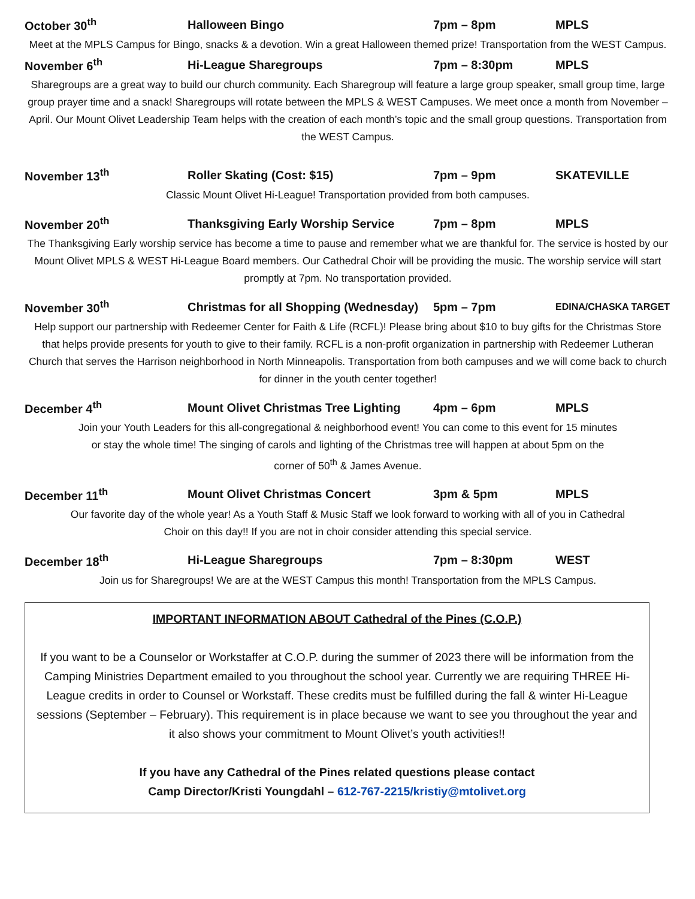October 30<sup>th</sup> Halloween Bingo 7pm – 8pm MPLS
Meet at the MPLS Campus for Bingo, snacks & a devotion. Win a great Halloween themed prize! Transportation from the WEST Campus.
November 6<sup>th</sup> Hi-League Sharegroups 7pm – 8:30pm MPLS
Sharegroups are a great way to build our church community. Each Sharegroup will feature a large group speaker, small group time, large group prayer time and a snack! Sharegroups will rotate between the MPLS & WEST Campuses. We meet once a month from November – April. Our Mount Olivet Leadership Team helps with the creation of each month’s topic and the small group questions. Transportation from the WEST Campus.
November 13<sup>th</sup> Roller Skating (Cost: $15) 7pm – 9pm SKATEVILLE
Classic Mount Olivet Hi-League! Transportation provided from both campuses.
November 20<sup>th</sup> Thanksgiving Early Worship Service 7pm – 8pm MPLS
The Thanksgiving Early worship service has become a time to pause and remember what we are thankful for. The service is hosted by our Mount Olivet MPLS & WEST Hi-League Board members. Our Cathedral Choir will be providing the music. The worship service will start promptly at 7pm. No transportation provided.
November 30<sup>th</sup> Christmas for all Shopping (Wednesday) 5pm – 7pm EDINA/CHASKA TARGET
Help support our partnership with Redeemer Center for Faith & Life (RCFL)! Please bring about $10 to buy gifts for the Christmas Store that helps provide presents for youth to give to their family. RCFL is a non-profit organization in partnership with Redeemer Lutheran Church that serves the Harrison neighborhood in North Minneapolis. Transportation from both campuses and we will come back to church for dinner in the youth center together!
December 4<sup>th</sup> Mount Olivet Christmas Tree Lighting 4pm – 6pm MPLS
Join your Youth Leaders for this all-congregational & neighborhood event! You can come to this event for 15 minutes or stay the whole time! The singing of carols and lighting of the Christmas tree will happen at about 5pm on the corner of 50<sup>th</sup> & James Avenue.
December 11<sup>th</sup> Mount Olivet Christmas Concert 3pm & 5pm MPLS
Our favorite day of the whole year! As a Youth Staff & Music Staff we look forward to working with all of you in Cathedral Choir on this day!! If you are not in choir consider attending this special service.
December 18<sup>th</sup> Hi-League Sharegroups 7pm – 8:30pm WEST
Join us for Sharegroups! We are at the WEST Campus this month! Transportation from the MPLS Campus.
IMPORTANT INFORMATION ABOUT Cathedral of the Pines (C.O.P.)
If you want to be a Counselor or Workstaffer at C.O.P. during the summer of 2023 there will be information from the Camping Ministries Department emailed to you throughout the school year. Currently we are requiring THREE Hi-League credits in order to Counsel or Workstaff. These credits must be fulfilled during the fall & winter Hi-League sessions (September – February). This requirement is in place because we want to see you throughout the year and it also shows your commitment to Mount Olivet’s youth activities!!
If you have any Cathedral of the Pines related questions please contact
Camp Director/Kristi Youngdahl – 612-767-2215/kristiy@mtolivet.org